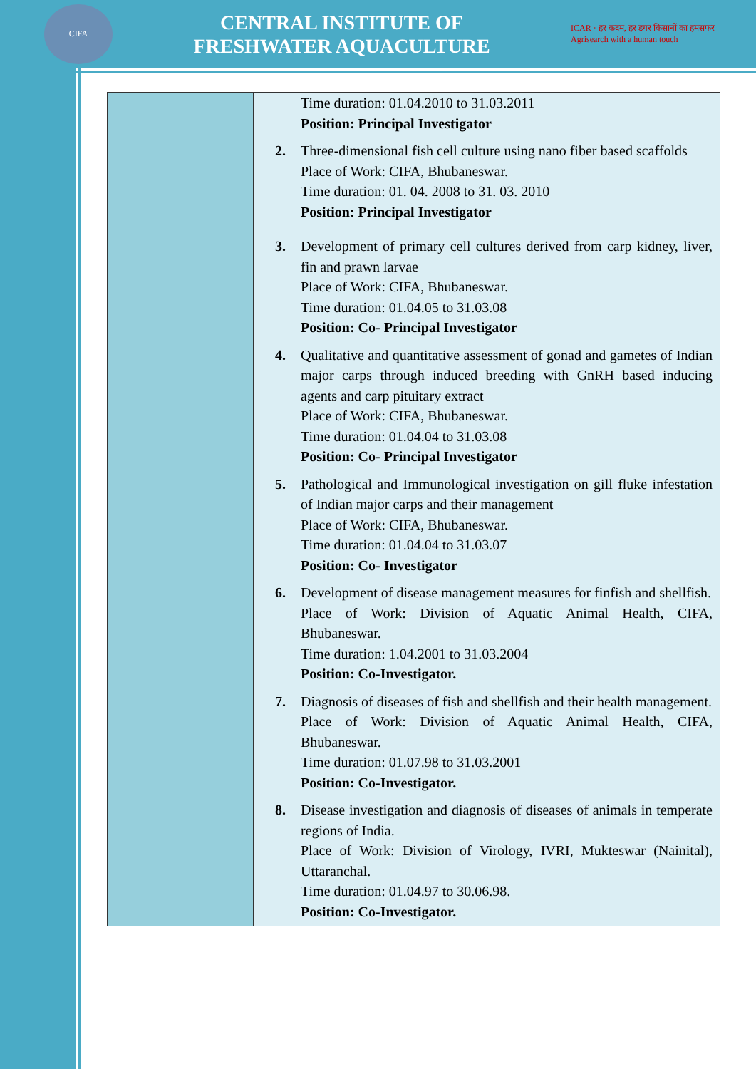CIFA
CENTRAL INSTITUTE OF
FRESHWATER AQUACULTURE
ICAR · हर कदम, हर डगर किसानों का हमसफर
Agrisearch with a human touch
| | Time duration: 01.04.2010 to 31.03.2011 Position: Principal Investigator 2. Three-dimensional fish cell culture using nano fiber based scaffolds Place of Work: CIFA, Bhubaneswar. Time duration: 01. 04. 2008 to 31. 03. 2010 Position: Principal Investigator 3. Development of primary cell cultures derived from carp kidney, liver, fin and prawn larvae Place of Work: CIFA, Bhubaneswar. Time duration: 01.04.05 to 31.03.08 Position: Co- Principal Investigator 4. Qualitative and quantitative assessment of gonad and gametes of Indian major carps through induced breeding with GnRH based inducing agents and carp pituitary extract Place of Work: CIFA, Bhubaneswar. Time duration: 01.04.04 to 31.03.08 Position: Co- Principal Investigator 5. Pathological and Immunological investigation on gill fluke infestation of Indian major carps and their management Place of Work: CIFA, Bhubaneswar. Time duration: 01.04.04 to 31.03.07 Position: Co- Investigator 6. Development of disease management measures for finfish and shellfish. Place of Work: Division of Aquatic Animal Health, CIFA, Bhubaneswar. Time duration: 1.04.2001 to 31.03.2004 Position: Co-Investigator. 7. Diagnosis of diseases of fish and shellfish and their health management. Place of Work: Division of Aquatic Animal Health, CIFA, Bhubaneswar. Time duration: 01.07.98 to 31.03.2001 Position: Co-Investigator. 8. Disease investigation and diagnosis of diseases of animals in temperate regions of India. Place of Work: Division of Virology, IVRI, Mukteswar (Nainital), Uttaranchal. Time duration: 01.04.97 to 30.06.98. Position: Co-Investigator. |